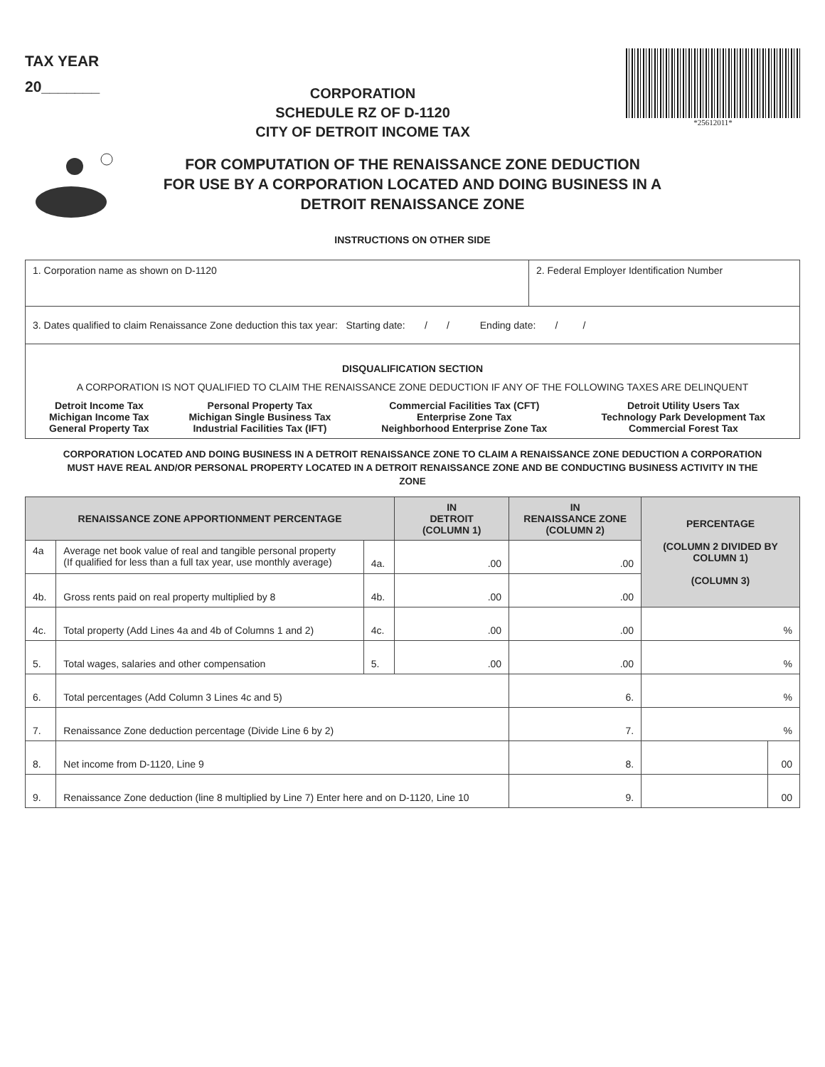TAX YEAR
20_______
CORPORATION
SCHEDULE RZ OF D-1120
CITY OF DETROIT INCOME TAX
*25612011*
FOR COMPUTATION OF THE RENAISSANCE ZONE DEDUCTION
FOR USE BY A CORPORATION LOCATED AND DOING BUSINESS IN A
DETROIT RENAISSANCE ZONE
INSTRUCTIONS ON OTHER SIDE
| 1. Corporation name as shown on D-1120 | 2. Federal Employer Identification Number |
| 3. Dates qualified to claim Renaissance Zone deduction this tax year: Starting date: / / Ending date: / / | |
| DISQUALIFICATION SECTION A CORPORATION IS NOT QUALIFIED TO CLAIM THE RENAISSANCE ZONE DEDUCTION IF ANY OF THE FOLLOWING TAXES ARE DELINQUENT / Detroit Income Tax Michigan Income Tax General Property Tax / Personal Property Tax Michigan Single Business Tax Industrial Facilities Tax (IFT) / Commercial Facilities Tax (CFT) Enterprise Zone Tax Neighborhood Enterprise Zone Tax / Detroit Utility Users Tax Technology Park Development Tax Commercial Forest Tax / | |
CORPORATION LOCATED AND DOING BUSINESS IN A DETROIT RENAISSANCE ZONE TO CLAIM A RENAISSANCE ZONE DEDUCTION A CORPORATION MUST HAVE REAL AND/OR PERSONAL PROPERTY LOCATED IN A DETROIT RENAISSANCE ZONE AND BE CONDUCTING BUSINESS ACTIVITY IN THE ZONE
| RENAISSANCE ZONE APPORTIONMENT PERCENTAGE | | | IN DETROIT (COLUMN 1) | IN RENAISSANCE ZONE (COLUMN 2) | PERCENTAGE (COLUMN 2 DIVIDED BY COLUMN 1) (COLUMN 3) | |
| --- | --- | --- | --- | --- | --- | --- |
| 4a | Average net book value of real and tangible personal property (If qualified for less than a full tax year, use monthly average) | 4a. | .00 | .00 | | |
| 4b. | Gross rents paid on real property multiplied by 8 | 4b. | .00 | .00 | | |
| 4c. | Total property (Add Lines 4a and 4b of Columns 1 and 2) | 4c. | .00 | .00 | % | |
| 5. | Total wages, salaries and other compensation | 5. | .00 | .00 | % | |
| 6. | Total percentages (Add Column 3 Lines 4c and 5) | | | 6. | % | |
| 7. | Renaissance Zone deduction percentage (Divide Line 6 by 2) | | | 7. | % | |
| 8. | Net income from D-1120, Line 9 | | | 8. | | 00 |
| 9. | Renaissance Zone deduction (line 8 multiplied by Line 7) Enter here and on D-1120, Line 10 | | | 9. | | 00 |